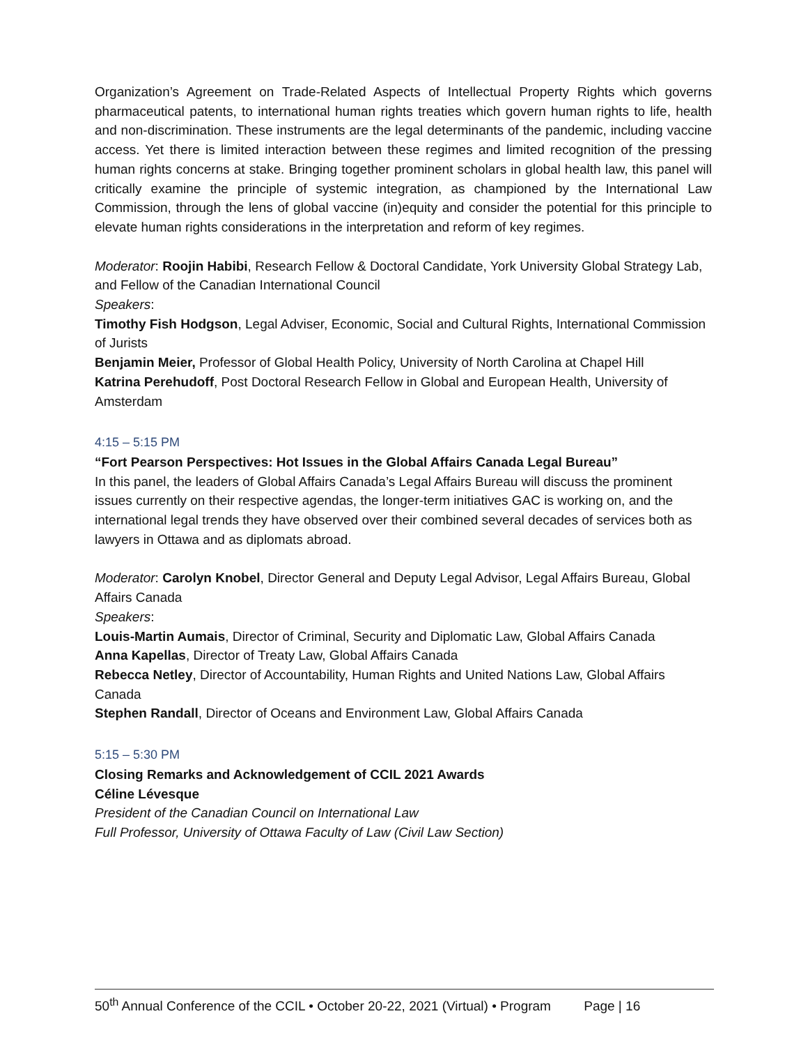Organization’s Agreement on Trade-Related Aspects of Intellectual Property Rights which governs pharmaceutical patents, to international human rights treaties which govern human rights to life, health and non-discrimination. These instruments are the legal determinants of the pandemic, including vaccine access. Yet there is limited interaction between these regimes and limited recognition of the pressing human rights concerns at stake. Bringing together prominent scholars in global health law, this panel will critically examine the principle of systemic integration, as championed by the International Law Commission, through the lens of global vaccine (in)equity and consider the potential for this principle to elevate human rights considerations in the interpretation and reform of key regimes.
Moderator: Roojin Habibi, Research Fellow & Doctoral Candidate, York University Global Strategy Lab, and Fellow of the Canadian International Council
Speakers:
Timothy Fish Hodgson, Legal Adviser, Economic, Social and Cultural Rights, International Commission of Jurists
Benjamin Meier, Professor of Global Health Policy, University of North Carolina at Chapel Hill
Katrina Perehudoff, Post Doctoral Research Fellow in Global and European Health, University of Amsterdam
4:15 – 5:15 PM
“Fort Pearson Perspectives: Hot Issues in the Global Affairs Canada Legal Bureau”
In this panel, the leaders of Global Affairs Canada’s Legal Affairs Bureau will discuss the prominent issues currently on their respective agendas, the longer-term initiatives GAC is working on, and the international legal trends they have observed over their combined several decades of services both as lawyers in Ottawa and as diplomats abroad.
Moderator: Carolyn Knobel, Director General and Deputy Legal Advisor, Legal Affairs Bureau, Global Affairs Canada
Speakers:
Louis-Martin Aumais, Director of Criminal, Security and Diplomatic Law, Global Affairs Canada
Anna Kapellas, Director of Treaty Law, Global Affairs Canada
Rebecca Netley, Director of Accountability, Human Rights and United Nations Law, Global Affairs Canada
Stephen Randall, Director of Oceans and Environment Law, Global Affairs Canada
5:15 – 5:30 PM
Closing Remarks and Acknowledgement of CCIL 2021 Awards
Céline Lévesque
President of the Canadian Council on International Law
Full Professor, University of Ottawa Faculty of Law (Civil Law Section)
50<sup>th</sup> Annual Conference of the CCIL • October 20-22, 2021 (Virtual) • Program Page | 16